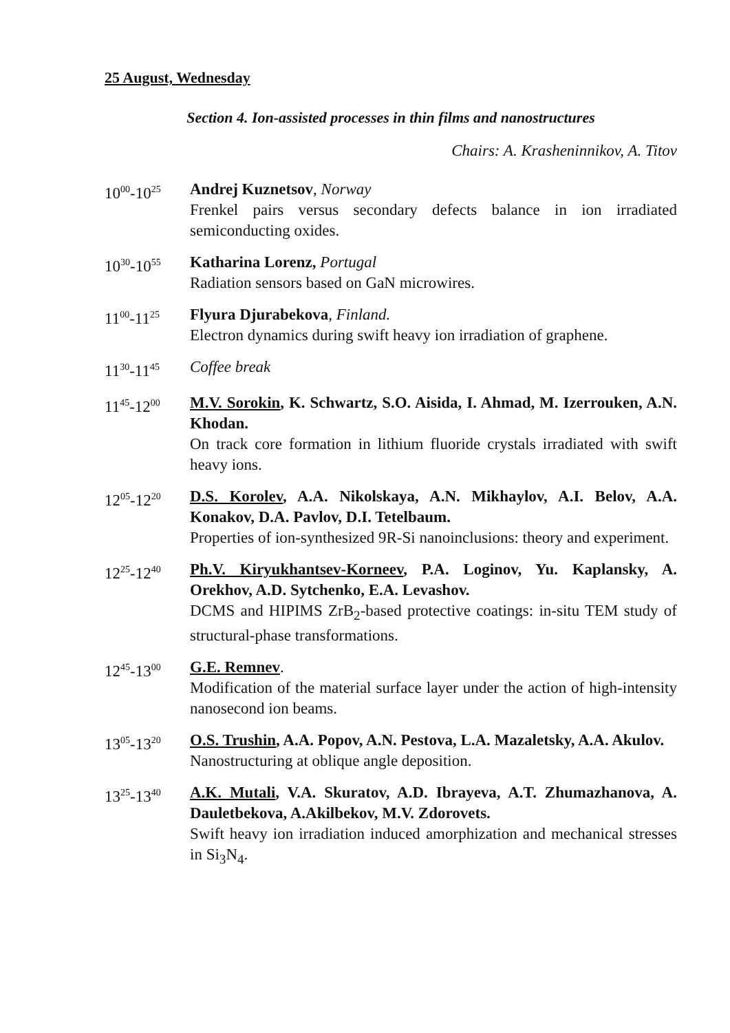25 August, Wednesday
Section 4. Ion-assisted processes in thin films and nanostructures
Chairs: A. Krasheninnikov, A. Titov
10<sup>00</sup>-10<sup>25</sup>
Andrej Kuznetsov, Norway
Frenkel pairs versus secondary defects balance in ion irradiated semiconducting oxides.
10<sup>30</sup>-10<sup>55</sup>
Katharina Lorenz, Portugal
Radiation sensors based on GaN microwires.
11<sup>00</sup>-11<sup>25</sup>
Flyura Djurabekova, Finland.
Electron dynamics during swift heavy ion irradiation of graphene.
11<sup>30</sup>-11<sup>45</sup>
Coffee break
11<sup>45</sup>-12<sup>00</sup>
M.V. Sorokin, K. Schwartz, S.O. Aisida, I. Ahmad, M. Izerrouken, A.N. Khodan.
On track core formation in lithium fluoride crystals irradiated with swift heavy ions.
12<sup>05</sup>-12<sup>20</sup>
D.S. Korolev, A.A. Nikolskaya, A.N. Mikhaylov, A.I. Belov, A.A. Konakov, D.A. Pavlov, D.I. Tetelbaum.
Properties of ion-synthesized 9R-Si nanoinclusions: theory and experiment.
12<sup>25</sup>-12<sup>40</sup>
Ph.V. Kiryukhantsev-Korneev, P.A. Loginov, Yu. Kaplansky, A. Orekhov, A.D. Sytchenko, E.A. Levashov.
DCMS and HIPIMS ZrB<sub>2</sub>-based protective coatings: in-situ TEM study of structural-phase transformations.
12<sup>45</sup>-13<sup>00</sup>
G.E. Remnev.
Modification of the material surface layer under the action of high-intensity nanosecond ion beams.
13<sup>05</sup>-13<sup>20</sup>
O.S. Trushin, A.A. Popov, A.N. Pestova, L.A. Mazaletsky, A.A. Akulov.
Nanostructuring at oblique angle deposition.
13<sup>25</sup>-13<sup>40</sup>
A.K. Mutali, V.A. Skuratov, A.D. Ibrayeva, A.T. Zhumazhanova, A. Dauletbekova, A.Akilbekov, M.V. Zdorovets.
Swift heavy ion irradiation induced amorphization and mechanical stresses in Si<sub>3</sub>N<sub>4</sub>.